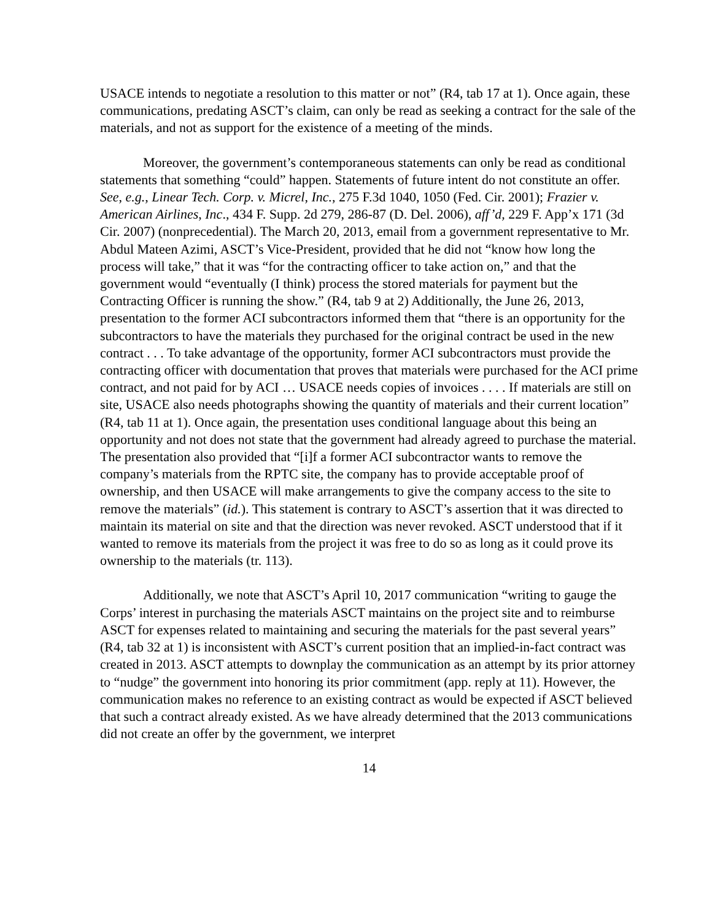USACE intends to negotiate a resolution to this matter or not” (R4, tab 17 at 1). Once again, these communications, predating ASCT’s claim, can only be read as seeking a contract for the sale of the materials, and not as support for the existence of a meeting of the minds.
Moreover, the government’s contemporaneous statements can only be read as conditional statements that something “could” happen. Statements of future intent do not constitute an offer. See, e.g., Linear Tech. Corp. v. Micrel, Inc., 275 F.3d 1040, 1050 (Fed. Cir. 2001); Frazier v. American Airlines, Inc., 434 F. Supp. 2d 279, 286-87 (D. Del. 2006), aff’d, 229 F. App’x 171 (3d Cir. 2007) (nonprecedential). The March 20, 2013, email from a government representative to Mr. Abdul Mateen Azimi, ASCT’s Vice-President, provided that he did not “know how long the process will take,” that it was “for the contracting officer to take action on,” and that the government would “eventually (I think) process the stored materials for payment but the Contracting Officer is running the show.” (R4, tab 9 at 2) Additionally, the June 26, 2013, presentation to the former ACI subcontractors informed them that “there is an opportunity for the subcontractors to have the materials they purchased for the original contract be used in the new contract . . . To take advantage of the opportunity, former ACI subcontractors must provide the contracting officer with documentation that proves that materials were purchased for the ACI prime contract, and not paid for by ACI … USACE needs copies of invoices . . . . If materials are still on site, USACE also needs photographs showing the quantity of materials and their current location” (R4, tab 11 at 1). Once again, the presentation uses conditional language about this being an opportunity and not does not state that the government had already agreed to purchase the material. The presentation also provided that “[i]f a former ACI subcontractor wants to remove the company’s materials from the RPTC site, the company has to provide acceptable proof of ownership, and then USACE will make arrangements to give the company access to the site to remove the materials” (id.). This statement is contrary to ASCT’s assertion that it was directed to maintain its material on site and that the direction was never revoked. ASCT understood that if it wanted to remove its materials from the project it was free to do so as long as it could prove its ownership to the materials (tr. 113).
Additionally, we note that ASCT’s April 10, 2017 communication “writing to gauge the Corps’ interest in purchasing the materials ASCT maintains on the project site and to reimburse ASCT for expenses related to maintaining and securing the materials for the past several years” (R4, tab 32 at 1) is inconsistent with ASCT’s current position that an implied-in-fact contract was created in 2013. ASCT attempts to downplay the communication as an attempt by its prior attorney to “nudge” the government into honoring its prior commitment (app. reply at 11). However, the communication makes no reference to an existing contract as would be expected if ASCT believed that such a contract already existed. As we have already determined that the 2013 communications did not create an offer by the government, we interpret
14